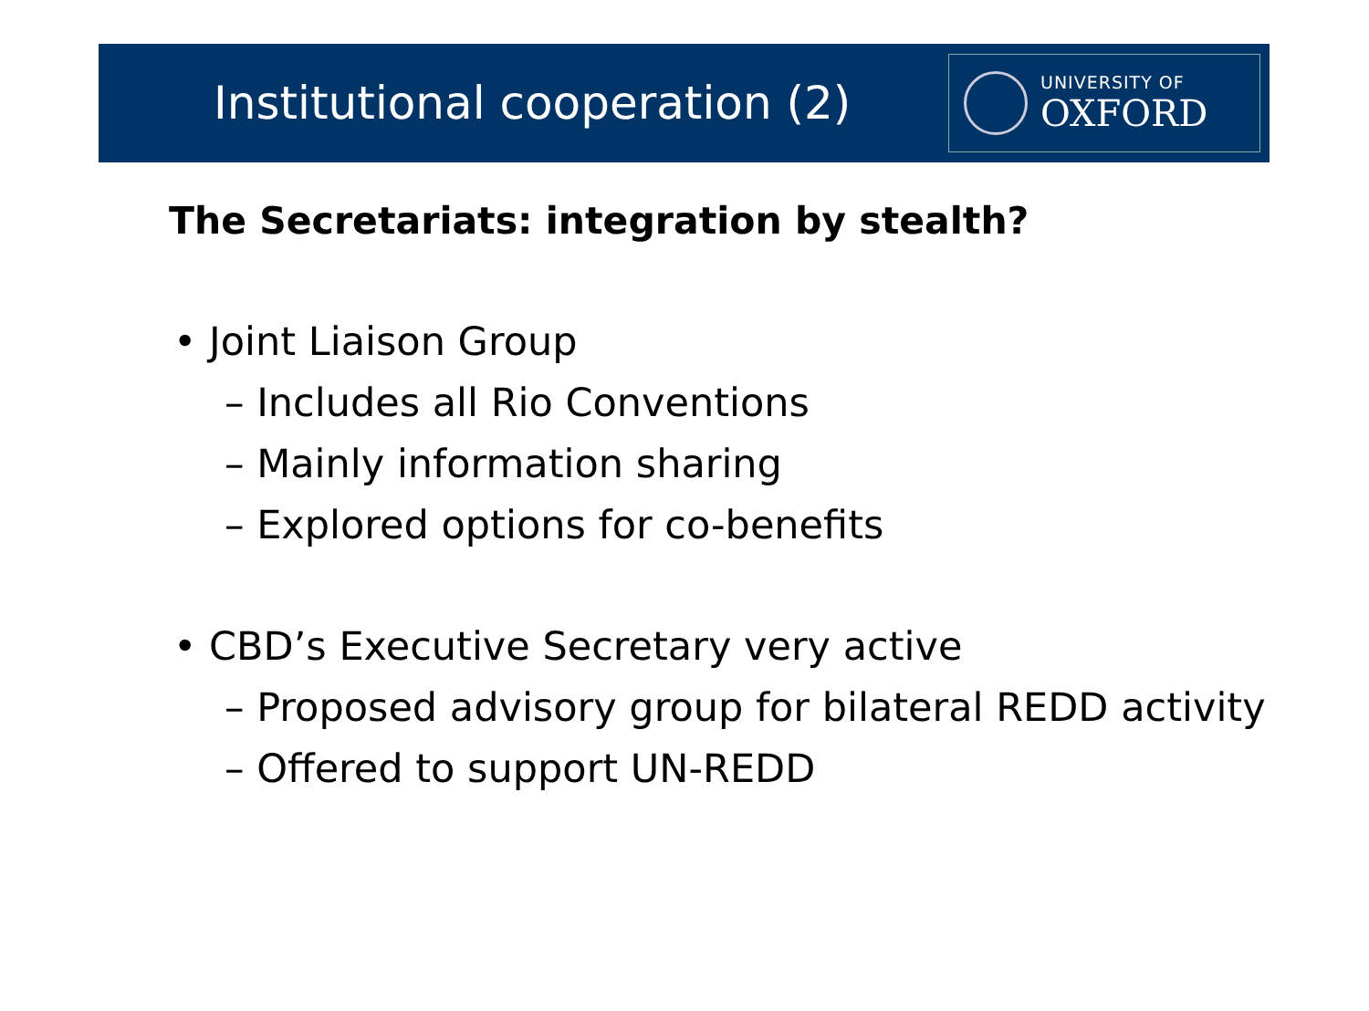Institutional cooperation (2)
UNIVERSITY OF
OXFORD
The Secretariats: integration by stealth?
• Joint Liaison Group
– Includes all Rio Conventions
– Mainly information sharing
– Explored options for co-benefits
• CBD’s Executive Secretary very active
– Proposed advisory group for bilateral REDD activity
– Offered to support UN-REDD